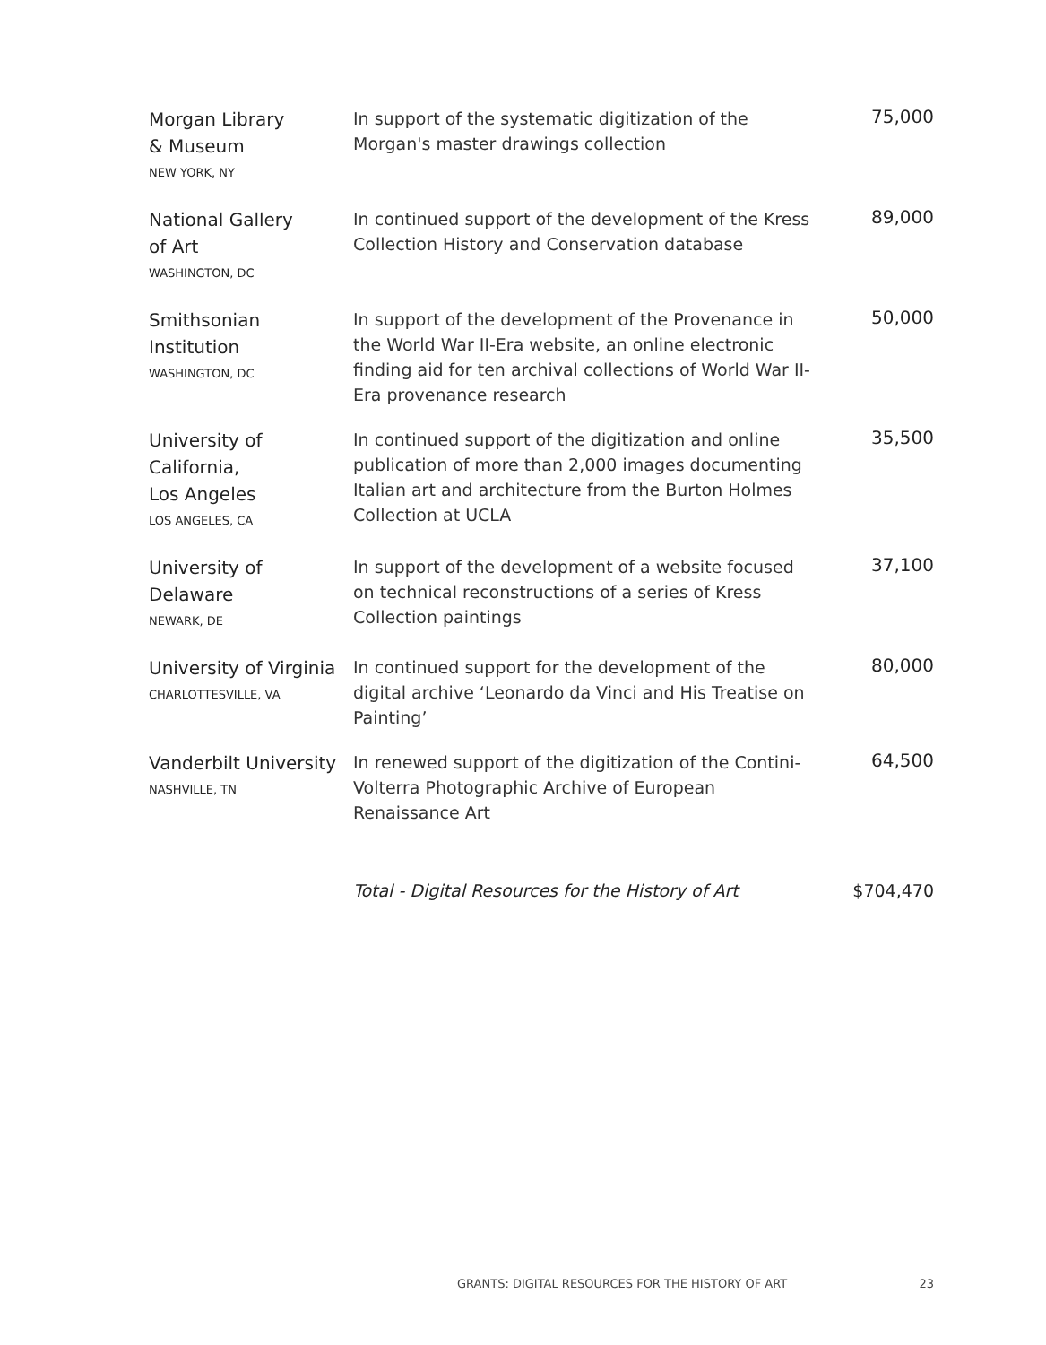| Morgan Library & Museum NEW YORK, NY | In support of the systematic digitization of the Morgan's master drawings collection | 75,000 |
| National Gallery of Art WASHINGTON, DC | In continued support of the development of the Kress Collection History and Conservation database | 89,000 |
| Smithsonian Institution WASHINGTON, DC | In support of the development of the Provenance in the World War II-Era website, an online electronic finding aid for ten archival collections of World War II-Era provenance research | 50,000 |
| University of California, Los Angeles LOS ANGELES, CA | In continued support of the digitization and online publication of more than 2,000 images documenting Italian art and architecture from the Burton Holmes Collection at UCLA | 35,500 |
| University of Delaware NEWARK, DE | In support of the development of a website focused on technical reconstructions of a series of Kress Collection paintings | 37,100 |
| University of Virginia CHARLOTTESVILLE, VA | In continued support for the development of the digital archive ‘Leonardo da Vinci and His Treatise on Painting’ | 80,000 |
| Vanderbilt University NASHVILLE, TN | In renewed support of the digitization of the Contini-Volterra Photographic Archive of European Renaissance Art | 64,500 |
| | Total - Digital Resources for the History of Art | $704,470 |
GRANTS: DIGITAL RESOURCES FOR THE HISTORY OF ART 23